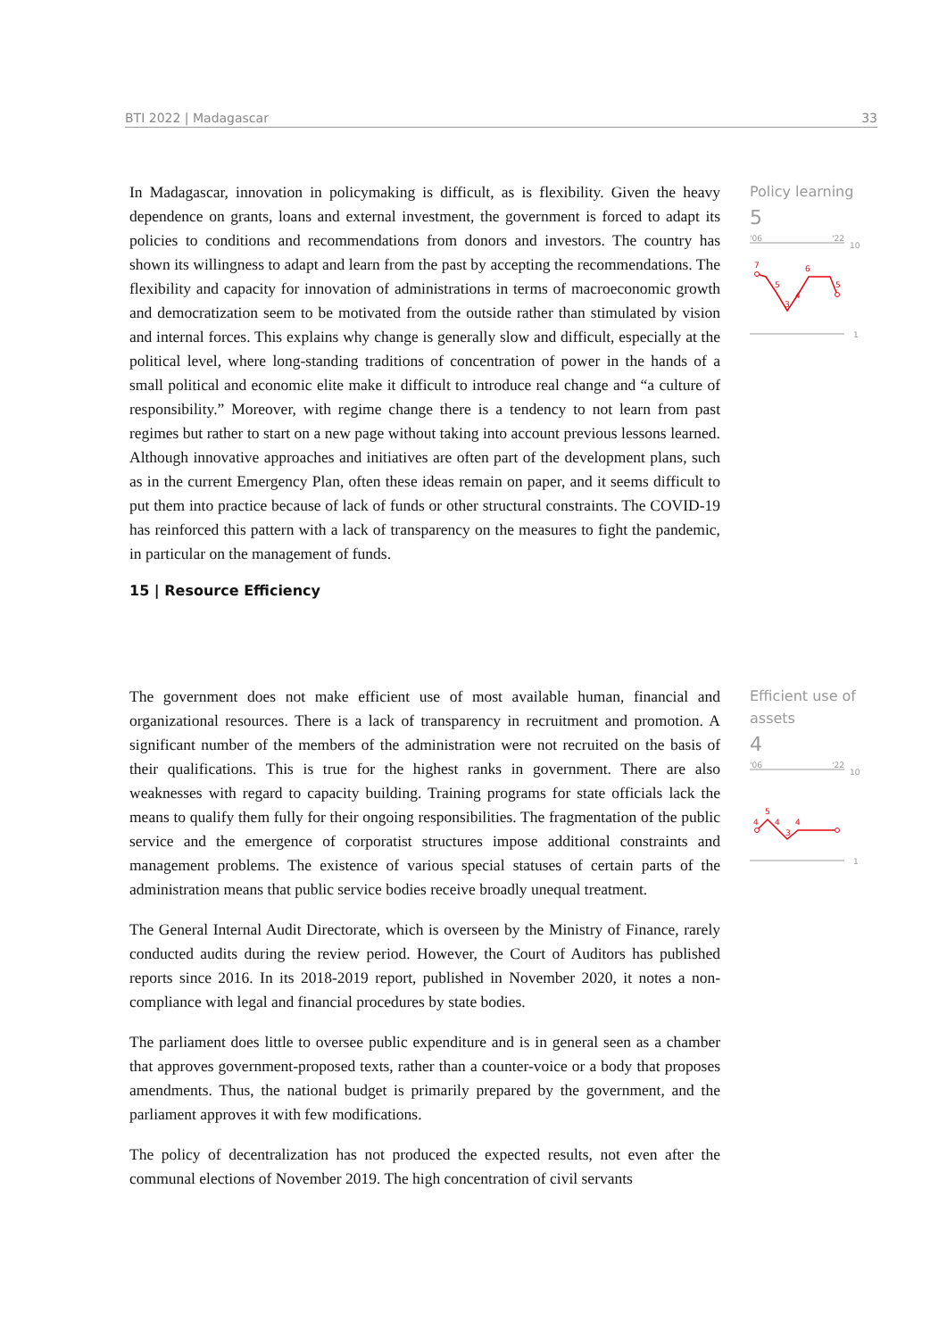BTI 2022 | Madagascar 33
In Madagascar, innovation in policymaking is difficult, as is flexibility. Given the heavy dependence on grants, loans and external investment, the government is forced to adapt its policies to conditions and recommendations from donors and investors. The country has shown its willingness to adapt and learn from the past by accepting the recommendations. The flexibility and capacity for innovation of administrations in terms of macroeconomic growth and democratization seem to be motivated from the outside rather than stimulated by vision and internal forces. This explains why change is generally slow and difficult, especially at the political level, where long-standing traditions of concentration of power in the hands of a small political and economic elite make it difficult to introduce real change and “a culture of responsibility.” Moreover, with regime change there is a tendency to not learn from past regimes but rather to start on a new page without taking into account previous lessons learned. Although innovative approaches and initiatives are often part of the development plans, such as in the current Emergency Plan, often these ideas remain on paper, and it seems difficult to put them into practice because of lack of funds or other structural constraints. The COVID-19 has reinforced this pattern with a lack of transparency on the measures to fight the pandemic, in particular on the management of funds.
15 | Resource Efficiency
Policy learning
5
'06
'22
10
1
7
5
3
4
6
5
The government does not make efficient use of most available human, financial and organizational resources. There is a lack of transparency in recruitment and promotion. A significant number of the members of the administration were not recruited on the basis of their qualifications. This is true for the highest ranks in government. There are also weaknesses with regard to capacity building. Training programs for state officials lack the means to qualify them fully for their ongoing responsibilities. The fragmentation of the public service and the emergence of corporatist structures impose additional constraints and management problems. The existence of various special statuses of certain parts of the administration means that public service bodies receive broadly unequal treatment.
The General Internal Audit Directorate, which is overseen by the Ministry of Finance, rarely conducted audits during the review period. However, the Court of Auditors has published reports since 2016. In its 2018-2019 report, published in November 2020, it notes a non-compliance with legal and financial procedures by state bodies.
The parliament does little to oversee public expenditure and is in general seen as a chamber that approves government-proposed texts, rather than a counter-voice or a body that proposes amendments. Thus, the national budget is primarily prepared by the government, and the parliament approves it with few modifications.
The policy of decentralization has not produced the expected results, not even after the communal elections of November 2019. The high concentration of civil servants
Efficient use of assets
4
'06
'22
10
1
4
5
4
3
4